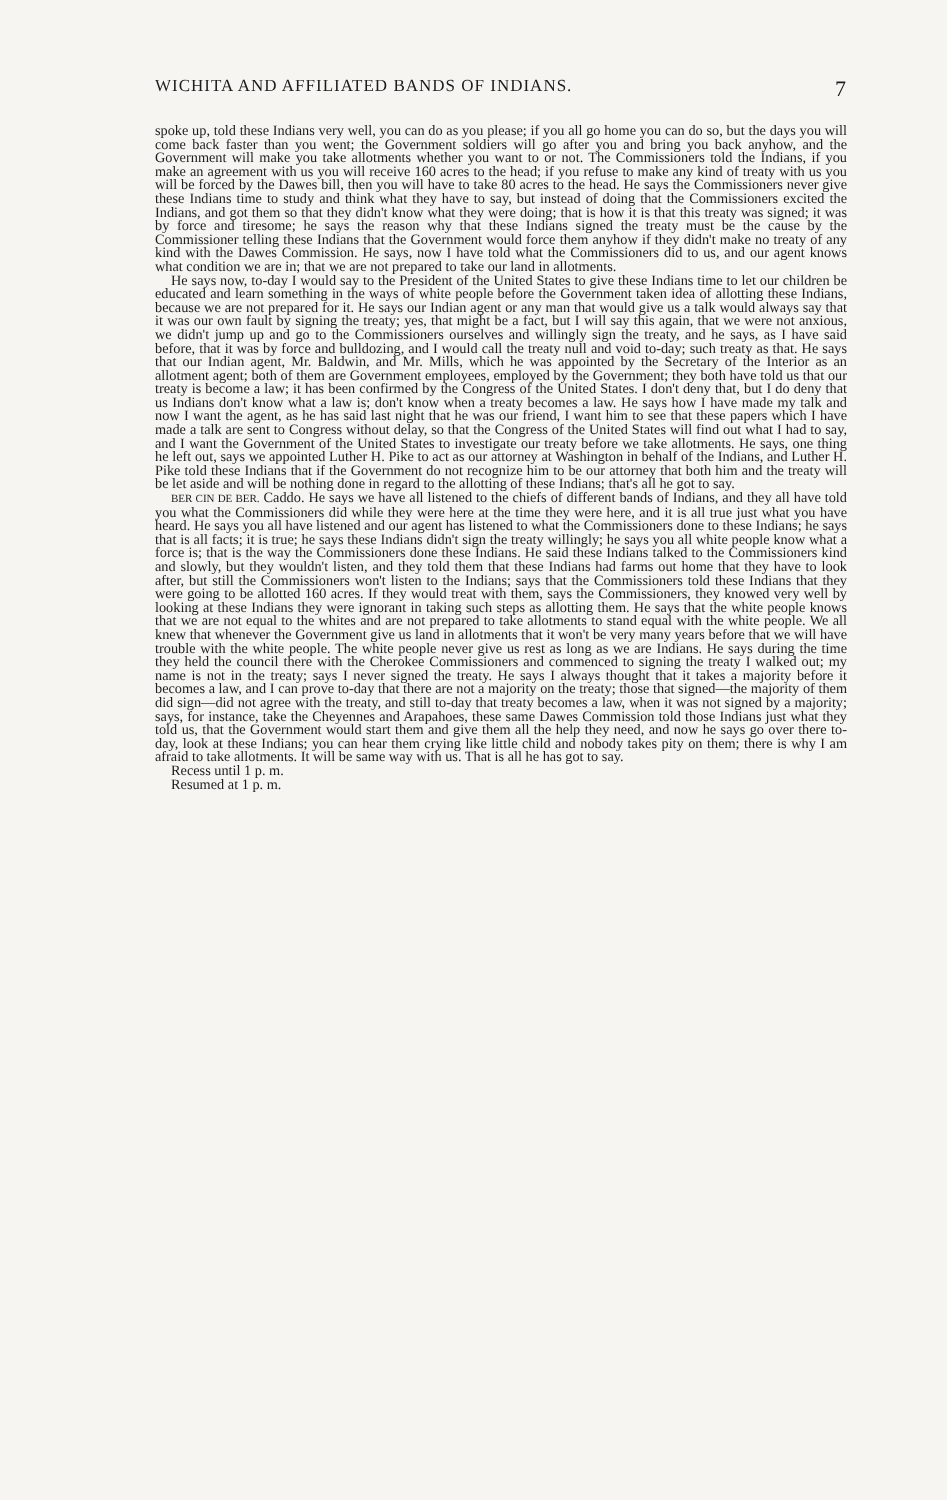WICHITA AND AFFILIATED BANDS OF INDIANS. 7
spoke up, told these Indians very well, you can do as you please; if you all go home you can do so, but the days you will come back faster than you went; the Government soldiers will go after you and bring you back anyhow, and the Government will make you take allotments whether you want to or not. The Commissioners told the Indians, if you make an agreement with us you will receive 160 acres to the head; if you refuse to make any kind of treaty with us you will be forced by the Dawes bill, then you will have to take 80 acres to the head. He says the Commissioners never give these Indians time to study and think what they have to say, but instead of doing that the Commissioners excited the Indians, and got them so that they didn't know what they were doing; that is how it is that this treaty was signed; it was by force and tiresome; he says the reason why that these Indians signed the treaty must be the cause by the Commissioner telling these Indians that the Government would force them anyhow if they didn't make no treaty of any kind with the Dawes Commission. He says, now I have told what the Commissioners did to us, and our agent knows what condition we are in; that we are not prepared to take our land in allotments.
He says now, to-day I would say to the President of the United States to give these Indians time to let our children be educated and learn something in the ways of white people before the Government taken idea of allotting these Indians, because we are not prepared for it. He says our Indian agent or any man that would give us a talk would always say that it was our own fault by signing the treaty; yes, that might be a fact, but I will say this again, that we were not anxious, we didn't jump up and go to the Commissioners ourselves and willingly sign the treaty, and he says, as I have said before, that it was by force and bulldozing, and I would call the treaty null and void to-day; such treaty as that. He says that our Indian agent, Mr. Baldwin, and Mr. Mills, which he was appointed by the Secretary of the Interior as an allotment agent; both of them are Government employees, employed by the Government; they both have told us that our treaty is become a law; it has been confirmed by the Congress of the United States. I don't deny that, but I do deny that us Indians don't know what a law is; don't know when a treaty becomes a law. He says how I have made my talk and now I want the agent, as he has said last night that he was our friend, I want him to see that these papers which I have made a talk are sent to Congress without delay, so that the Congress of the United States will find out what I had to say, and I want the Government of the United States to investigate our treaty before we take allotments. He says, one thing he left out, says we appointed Luther H. Pike to act as our attorney at Washington in behalf of the Indians, and Luther H. Pike told these Indians that if the Government do not recognize him to be our attorney that both him and the treaty will be let aside and will be nothing done in regard to the allotting of these Indians; that's all he got to say.
BER CIN DE BER. Caddo. He says we have all listened to the chiefs of different bands of Indians, and they all have told you what the Commissioners did while they were here at the time they were here, and it is all true just what you have heard. He says you all have listened and our agent has listened to what the Commissioners done to these Indians; he says that is all facts; it is true; he says these Indians didn't sign the treaty willingly; he says you all white people know what a force is; that is the way the Commissioners done these Indians. He said these Indians talked to the Commissioners kind and slowly, but they wouldn't listen, and they told them that these Indians had farms out home that they have to look after, but still the Commissioners won't listen to the Indians; says that the Commissioners told these Indians that they were going to be allotted 160 acres. If they would treat with them, says the Commissioners, they knowed very well by looking at these Indians they were ignorant in taking such steps as allotting them. He says that the white people knows that we are not equal to the whites and are not prepared to take allotments to stand equal with the white people. We all knew that whenever the Government give us land in allotments that it won't be very many years before that we will have trouble with the white people. The white people never give us rest as long as we are Indians. He says during the time they held the council there with the Cherokee Commissioners and commenced to signing the treaty I walked out; my name is not in the treaty; says I never signed the treaty. He says I always thought that it takes a majority before it becomes a law, and I can prove to-day that there are not a majority on the treaty; those that signed—the majority of them did sign—did not agree with the treaty, and still to-day that treaty becomes a law, when it was not signed by a majority; says, for instance, take the Cheyennes and Arapahoes, these same Dawes Commission told those Indians just what they told us, that the Government would start them and give them all the help they need, and now he says go over there to-day, look at these Indians; you can hear them crying like little child and nobody takes pity on them; there is why I am afraid to take allotments. It will be same way with us. That is all he has got to say.
Recess until 1 p. m.
Resumed at 1 p. m.